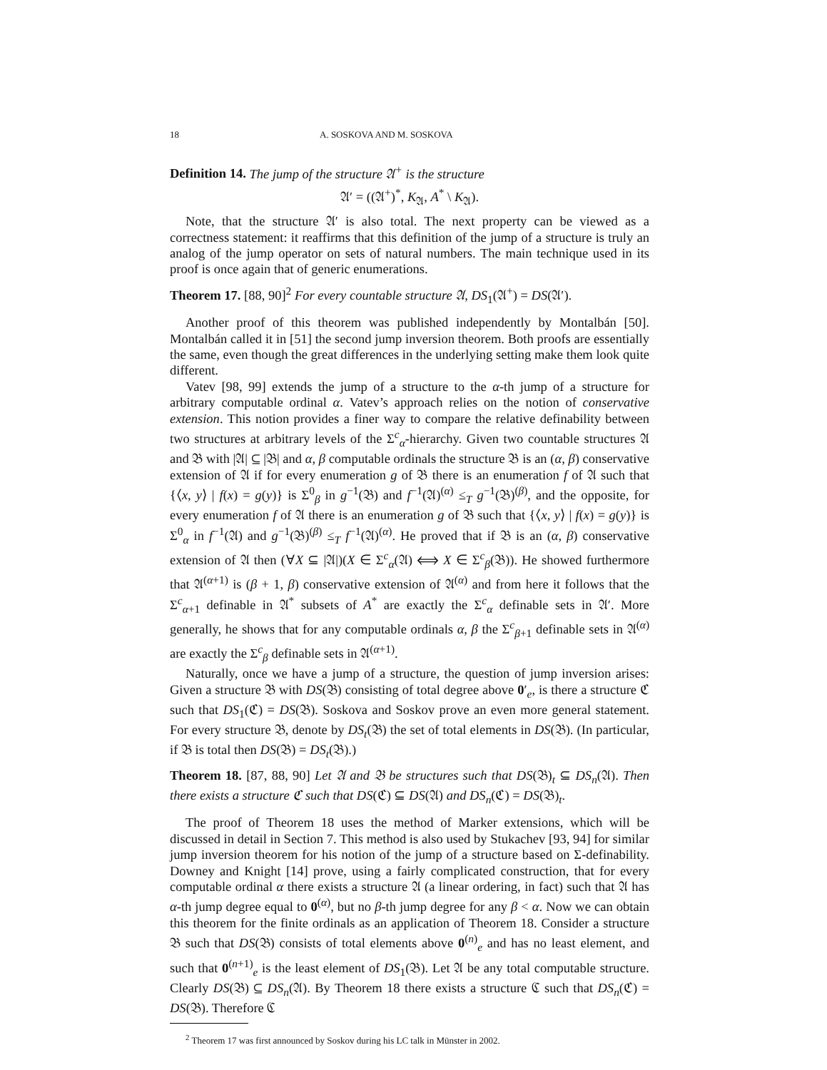18 A. SOSKOVA AND M. SOSKOVA
Definition 14. The jump of the structure 𝔄<sup>+</sup> is the structure
𝔄′ = ((𝔄<sup>+</sup>)<sup>*</sup>, K<sub>𝔄</sub>, A<sup>*</sup> \ K<sub>𝔄</sub>).
Note, that the structure 𝔄′ is also total. The next property can be viewed as a correctness statement: it reaffirms that this definition of the jump of a structure is truly an analog of the jump operator on sets of natural numbers. The main technique used in its proof is once again that of generic enumerations.
Theorem 17. [88, 90]<sup>2</sup> For every countable structure 𝔄, DS<sub>1</sub>(𝔄<sup>+</sup>) = DS(𝔄′).
Another proof of this theorem was published independently by Montalbán [50]. Montalbán called it in [51] the second jump inversion theorem. Both proofs are essentially the same, even though the great differences in the underlying setting make them look quite different.
Vatev [98, 99] extends the jump of a structure to the α-th jump of a structure for arbitrary computable ordinal α. Vatev’s approach relies on the notion of conservative extension. This notion provides a finer way to compare the relative definability between two structures at arbitrary levels of the Σ<sup>c</sup><sub>α</sub>-hierarchy. Given two countable structures 𝔄 and 𝔅 with |𝔄| ⊆ |𝔅| and α, β computable ordinals the structure 𝔅 is an (α, β) conservative extension of 𝔄 if for every enumeration g of 𝔅 there is an enumeration f of 𝔄 such that {⟨x, y⟩ | f(x) = g(y)} is Σ<sup>0</sup><sub>β</sub> in g<sup>−1</sup>(𝔅) and f<sup>−1</sup>(𝔄)<sup>(α)</sup> ≤<sub>T</sub> g<sup>−1</sup>(𝔅)<sup>(β)</sup>, and the opposite, for every enumeration f of 𝔄 there is an enumeration g of 𝔅 such that {⟨x, y⟩ | f(x) = g(y)} is Σ<sup>0</sup><sub>α</sub> in f<sup>−1</sup>(𝔄) and g<sup>−1</sup>(𝔅)<sup>(β)</sup> ≤<sub>T</sub> f<sup>−1</sup>(𝔄)<sup>(α)</sup>. He proved that if 𝔅 is an (α, β) conservative extension of 𝔄 then (∀X ⊆ |𝔄|)(X ∈ Σ<sup>c</sup><sub>α</sub>(𝔄) ⟺ X ∈ Σ<sup>c</sup><sub>β</sub>(𝔅)). He showed furthermore that 𝔄<sup>(α+1)</sup> is (β + 1, β) conservative extension of 𝔄<sup>(α)</sup> and from here it follows that the Σ<sup>c</sup><sub>α+1</sub> definable in 𝔄<sup>*</sup> subsets of A<sup>*</sup> are exactly the Σ<sup>c</sup><sub>α</sub> definable sets in 𝔄′. More generally, he shows that for any computable ordinals α, β the Σ<sup>c</sup><sub>β+1</sub> definable sets in 𝔄<sup>(α)</sup> are exactly the Σ<sup>c</sup><sub>β</sub> definable sets in 𝔄<sup>(α+1)</sup>.
Naturally, once we have a jump of a structure, the question of jump inversion arises: Given a structure 𝔅 with DS(𝔅) consisting of total degree above 0′<sub>e</sub>, is there a structure ℭ such that DS<sub>1</sub>(ℭ) = DS(𝔅). Soskova and Soskov prove an even more general statement. For every structure 𝔅, denote by DS<sub>t</sub>(𝔅) the set of total elements in DS(𝔅). (In particular, if 𝔅 is total then DS(𝔅) = DS<sub>t</sub>(𝔅).)
Theorem 18. [87, 88, 90] Let 𝔄 and 𝔅 be structures such that DS(𝔅)<sub>t</sub> ⊆ DS<sub>n</sub>(𝔄). Then there exists a structure ℭ such that DS(ℭ) ⊆ DS(𝔄) and DS<sub>n</sub>(ℭ) = DS(𝔅)<sub>t</sub>.
The proof of Theorem 18 uses the method of Marker extensions, which will be discussed in detail in Section 7. This method is also used by Stukachev [93, 94] for similar jump inversion theorem for his notion of the jump of a structure based on Σ-definability. Downey and Knight [14] prove, using a fairly complicated construction, that for every computable ordinal α there exists a structure 𝔄 (a linear ordering, in fact) such that 𝔄 has α-th jump degree equal to 0<sup>(α)</sup>, but no β-th jump degree for any β < α. Now we can obtain this theorem for the finite ordinals as an application of Theorem 18. Consider a structure 𝔅 such that DS(𝔅) consists of total elements above 0<sup>(n)</sup><sub>e</sub> and has no least element, and such that 0<sup>(n+1)</sup><sub>e</sub> is the least element of DS<sub>1</sub>(𝔅). Let 𝔄 be any total computable structure. Clearly DS(𝔅) ⊆ DS<sub>n</sub>(𝔄). By Theorem 18 there exists a structure ℭ such that DS<sub>n</sub>(ℭ) = DS(𝔅). Therefore ℭ
<sup>2</sup> Theorem 17 was first announced by Soskov during his LC talk in Münster in 2002.